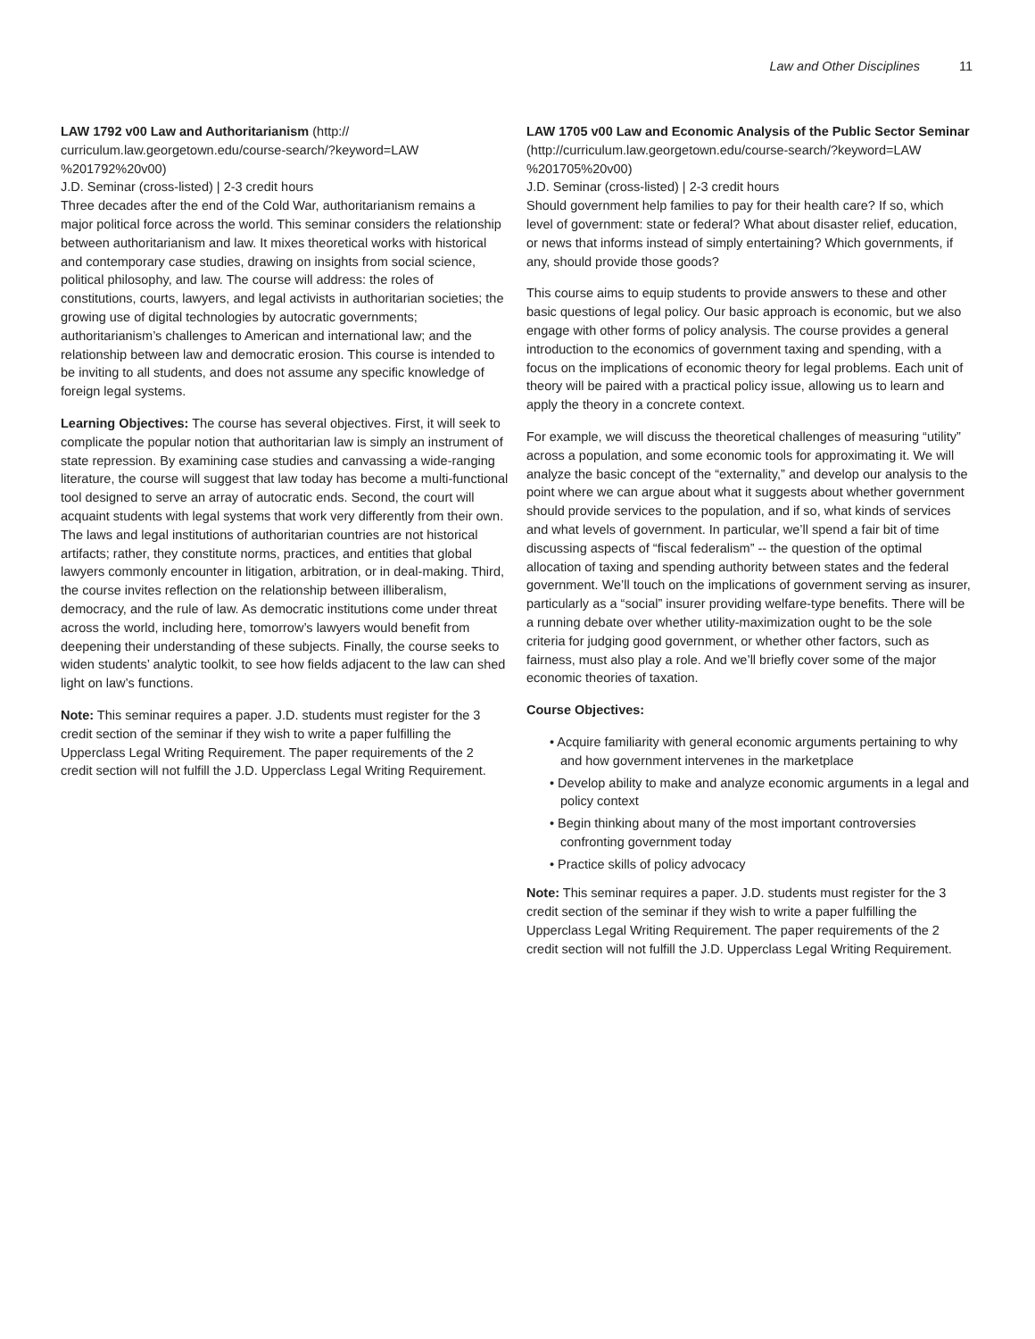Law and Other Disciplines 11
LAW 1792 v00 Law and Authoritarianism (http://
curriculum.law.georgetown.edu/course-search/?keyword=LAW
%201792%20v00)
J.D. Seminar (cross-listed) | 2-3 credit hours
Three decades after the end of the Cold War, authoritarianism remains a major political force across the world. This seminar considers the relationship between authoritarianism and law. It mixes theoretical works with historical and contemporary case studies, drawing on insights from social science, political philosophy, and law. The course will address: the roles of constitutions, courts, lawyers, and legal activists in authoritarian societies; the growing use of digital technologies by autocratic governments; authoritarianism’s challenges to American and international law; and the relationship between law and democratic erosion. This course is intended to be inviting to all students, and does not assume any specific knowledge of foreign legal systems.
Learning Objectives: The course has several objectives. First, it will seek to complicate the popular notion that authoritarian law is simply an instrument of state repression. By examining case studies and canvassing a wide-ranging literature, the course will suggest that law today has become a multi-functional tool designed to serve an array of autocratic ends. Second, the court will acquaint students with legal systems that work very differently from their own. The laws and legal institutions of authoritarian countries are not historical artifacts; rather, they constitute norms, practices, and entities that global lawyers commonly encounter in litigation, arbitration, or in deal-making. Third, the course invites reflection on the relationship between illiberalism, democracy, and the rule of law. As democratic institutions come under threat across the world, including here, tomorrow’s lawyers would benefit from deepening their understanding of these subjects. Finally, the course seeks to widen students’ analytic toolkit, to see how fields adjacent to the law can shed light on law’s functions.
Note: This seminar requires a paper. J.D. students must register for the 3 credit section of the seminar if they wish to write a paper fulfilling the Upperclass Legal Writing Requirement. The paper requirements of the 2 credit section will not fulfill the J.D. Upperclass Legal Writing Requirement.
LAW 1705 v00 Law and Economic Analysis of the Public Sector Seminar (http://curriculum.law.georgetown.edu/course-search/?keyword=LAW
%201705%20v00)
J.D. Seminar (cross-listed) | 2-3 credit hours
Should government help families to pay for their health care? If so, which level of government: state or federal? What about disaster relief, education, or news that informs instead of simply entertaining? Which governments, if any, should provide those goods?
This course aims to equip students to provide answers to these and other basic questions of legal policy. Our basic approach is economic, but we also engage with other forms of policy analysis. The course provides a general introduction to the economics of government taxing and spending, with a focus on the implications of economic theory for legal problems. Each unit of theory will be paired with a practical policy issue, allowing us to learn and apply the theory in a concrete context.
For example, we will discuss the theoretical challenges of measuring “utility” across a population, and some economic tools for approximating it. We will analyze the basic concept of the “externality,” and develop our analysis to the point where we can argue about what it suggests about whether government should provide services to the population, and if so, what kinds of services and what levels of government. In particular, we’ll spend a fair bit of time discussing aspects of “fiscal federalism” -- the question of the optimal allocation of taxing and spending authority between states and the federal government. We’ll touch on the implications of government serving as insurer, particularly as a “social” insurer providing welfare-type benefits. There will be a running debate over whether utility-maximization ought to be the sole criteria for judging good government, or whether other factors, such as fairness, must also play a role. And we’ll briefly cover some of the major economic theories of taxation.
Course Objectives:
• Acquire familiarity with general economic arguments pertaining to why and how government intervenes in the marketplace
• Develop ability to make and analyze economic arguments in a legal and policy context
• Begin thinking about many of the most important controversies confronting government today
• Practice skills of policy advocacy
Note: This seminar requires a paper. J.D. students must register for the 3 credit section of the seminar if they wish to write a paper fulfilling the Upperclass Legal Writing Requirement. The paper requirements of the 2 credit section will not fulfill the J.D. Upperclass Legal Writing Requirement.